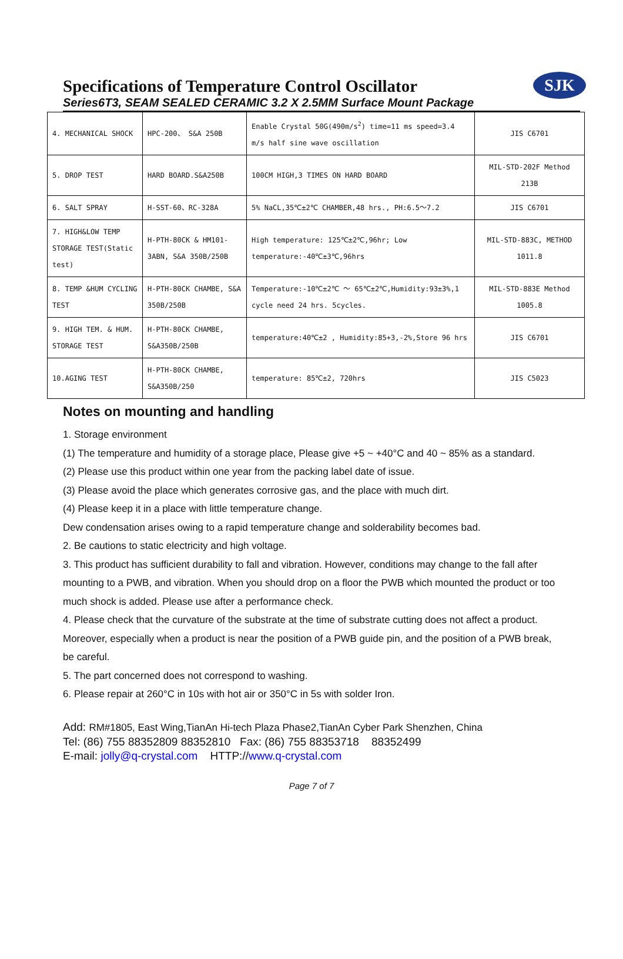Specifications of Temperature Control Oscillator
Series6T3, SEAM SEALED CERAMIC 3.2 X 2.5MM Surface Mount Package
SJK
| 4. MECHANICAL SHOCK | HPC-200、 S&A 250B | Enable Crystal 50G(490m/s<sup>2</sup>) time=11 ms speed=3.4 m/s half sine wave oscillation | JIS C6701 |
| 5. DROP TEST | HARD BOARD.S&A250B | 100CM HIGH,3 TIMES ON HARD BOARD | MIL-STD-202F Method 213B |
| 6. SALT SPRAY | H-SST-60、RC-328A | 5% NaCL,35℃±2℃ CHAMBER,48 hrs., PH:6.5～7.2 | JIS C6701 |
| 7. HIGH&LOW TEMP STORAGE TEST(Static test) | H-PTH-80CK & HM101-3ABN, S&A 350B/250B | High temperature: 125℃±2℃,96hr; Low temperature:-40℃±3℃,96hrs | MIL-STD-883C, METHOD 1011.8 |
| 8. TEMP &HUM CYCLING TEST | H-PTH-80CK CHAMBE, S&A 350B/250B | Temperature:-10℃±2℃ ～ 65℃±2℃,Humidity:93±3%,1 cycle need 24 hrs. 5cycles. | MIL-STD-883E Method 1005.8 |
| 9. HIGH TEM. & HUM. STORAGE TEST | H-PTH-80CK CHAMBE, S&A350B/250B | temperature:40℃±2 , Humidity:85+3,-2%,Store 96 hrs | JIS C6701 |
| 10.AGING TEST | H-PTH-80CK CHAMBE, S&A350B/250 | temperature: 85℃±2, 720hrs | JIS C5023 |
Notes on mounting and handling
1. Storage environment
(1) The temperature and humidity of a storage place, Please give +5 ~ +40°C and 40 ~ 85% as a standard.
(2) Please use this product within one year from the packing label date of issue.
(3) Please avoid the place which generates corrosive gas, and the place with much dirt.
(4) Please keep it in a place with little temperature change.
Dew condensation arises owing to a rapid temperature change and solderability becomes bad.
2. Be cautions to static electricity and high voltage.
3. This product has sufficient durability to fall and vibration. However, conditions may change to the fall after mounting to a PWB, and vibration. When you should drop on a floor the PWB which mounted the product or too
much shock is added. Please use after a performance check.
4. Please check that the curvature of the substrate at the time of substrate cutting does not affect a product. Moreover, especially when a product is near the position of a PWB guide pin, and the position of a PWB break,
be careful.
5. The part concerned does not correspond to washing.
6. Please repair at 260°C in 10s with hot air or 350°C in 5s with solder Iron.
Add: RM#1805, East Wing,TianAn Hi-tech Plaza Phase2,TianAn Cyber Park Shenzhen, China
Tel: (86) 755 88352809 88352810 Fax: (86) 755 88353718 88352499
E-mail: jolly@q-crystal.com HTTP://www.q-crystal.com
Page 7 of 7